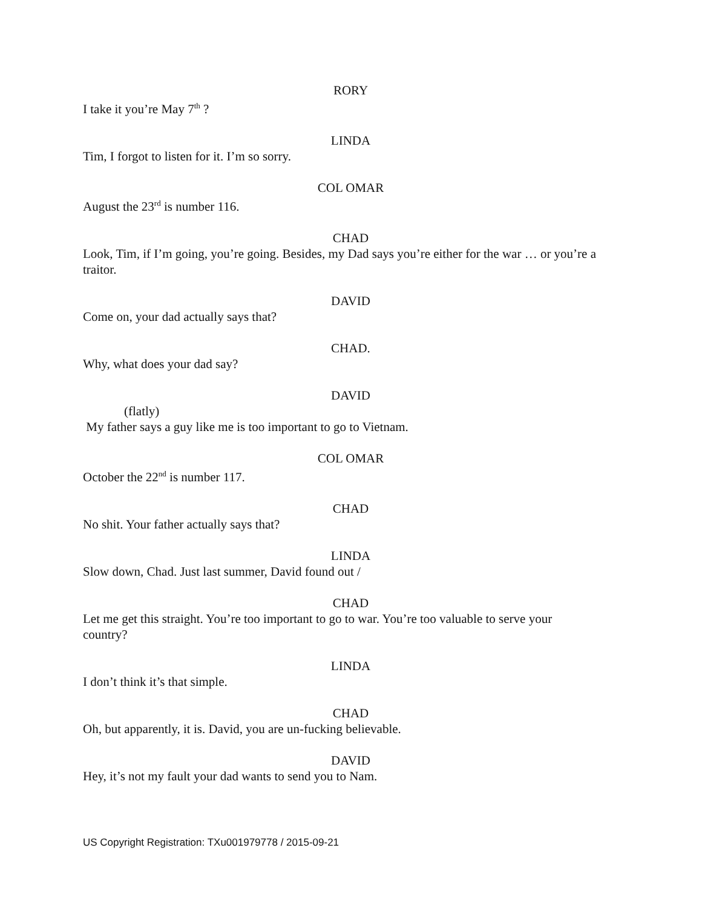RORY
I take it you’re May 7<sup>th</sup> ?
LINDA
Tim, I forgot to listen for it. I’m so sorry.
COL OMAR
August the 23<sup>rd</sup> is number 116.
CHAD
Look, Tim, if I’m going, you’re going. Besides, my Dad says you’re either for the war … or you’re a traitor.
DAVID
Come on, your dad actually says that?
CHAD.
Why, what does your dad say?
DAVID
(flatly)
My father says a guy like me is too important to go to Vietnam.
COL OMAR
October the 22<sup>nd</sup> is number 117.
CHAD
No shit. Your father actually says that?
LINDA
Slow down, Chad. Just last summer, David found out /
CHAD
Let me get this straight. You’re too important to go to war. You’re too valuable to serve your country?
LINDA
I don’t think it’s that simple.
CHAD
Oh, but apparently, it is. David, you are un-fucking believable.
DAVID
Hey, it’s not my fault your dad wants to send you to Nam.
US Copyright Registration: TXu001979778 / 2015-09-21